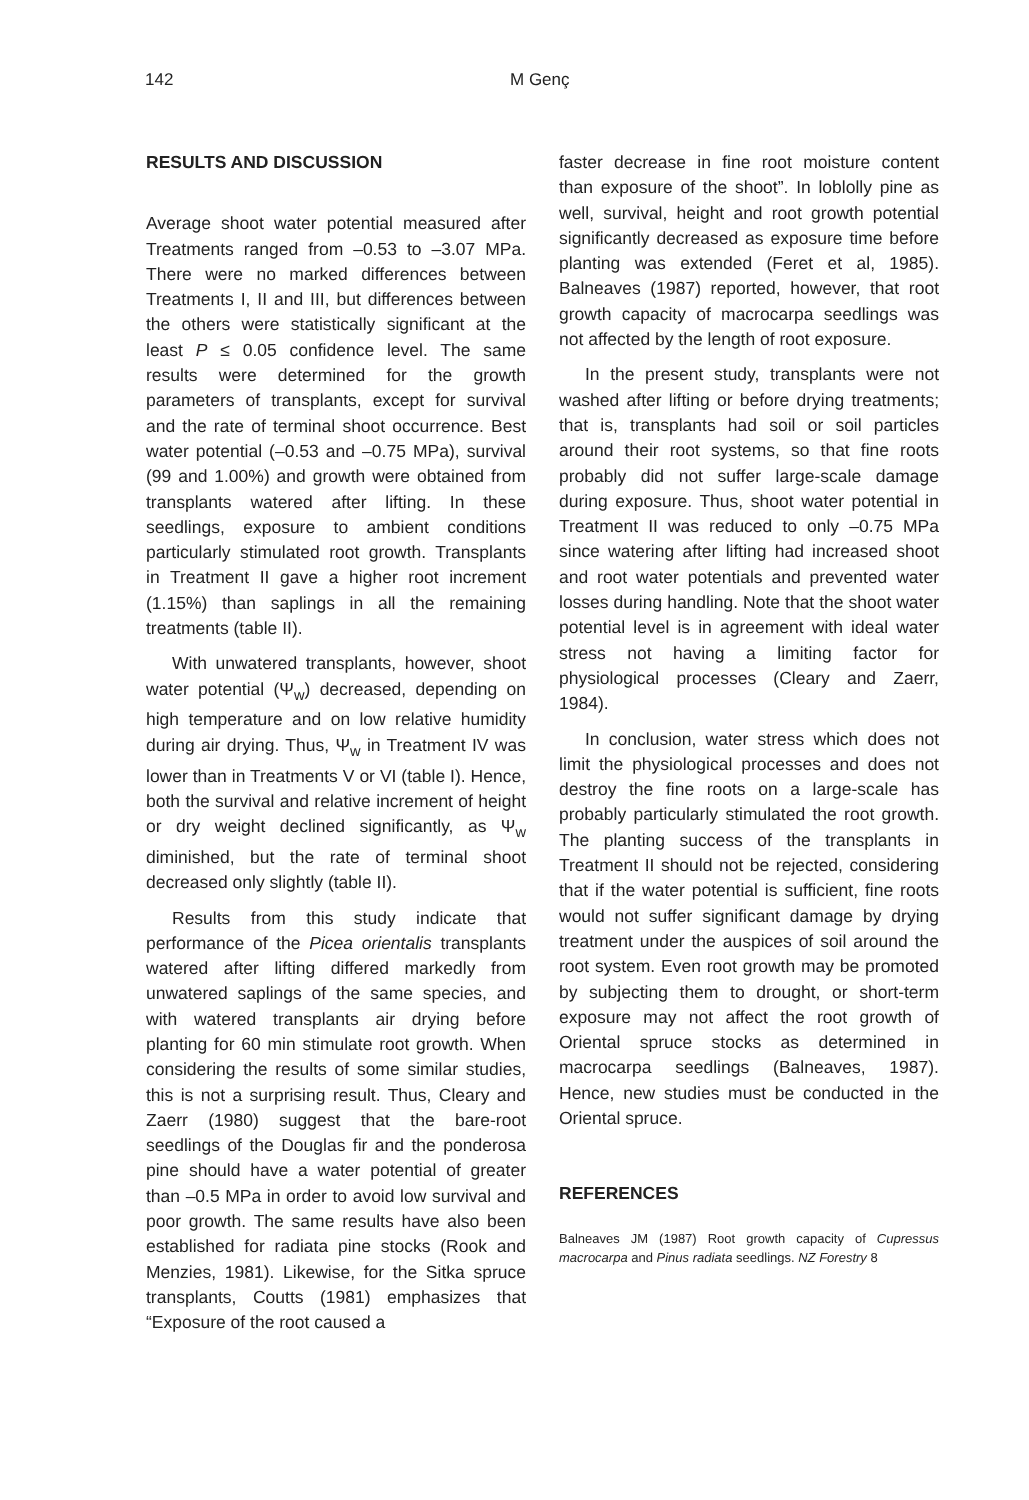142 M Genç
RESULTS AND DISCUSSION
Average shoot water potential measured after Treatments ranged from –0.53 to –3.07 MPa. There were no marked differences between Treatments I, II and III, but differences between the others were statistically significant at the least P ≤ 0.05 confidence level. The same results were determined for the growth parameters of transplants, except for survival and the rate of terminal shoot occurrence. Best water potential (–0.53 and –0.75 MPa), survival (99 and 1.00%) and growth were obtained from transplants watered after lifting. In these seedlings, exposure to ambient conditions particularly stimulated root growth. Transplants in Treatment II gave a higher root increment (1.15%) than saplings in all the remaining treatments (table II).
With unwatered transplants, however, shoot water potential (Ψ<sub>w</sub>) decreased, depending on high temperature and on low relative humidity during air drying. Thus, Ψ<sub>w</sub> in Treatment IV was lower than in Treatments V or VI (table I). Hence, both the survival and relative increment of height or dry weight declined significantly, as Ψ<sub>w</sub> diminished, but the rate of terminal shoot decreased only slightly (table II).
Results from this study indicate that performance of the Picea orientalis transplants watered after lifting differed markedly from unwatered saplings of the same species, and with watered transplants air drying before planting for 60 min stimulate root growth. When considering the results of some similar studies, this is not a surprising result. Thus, Cleary and Zaerr (1980) suggest that the bare-root seedlings of the Douglas fir and the ponderosa pine should have a water potential of greater than –0.5 MPa in order to avoid low survival and poor growth. The same results have also been established for radiata pine stocks (Rook and Menzies, 1981). Likewise, for the Sitka spruce transplants, Coutts (1981) emphasizes that “Exposure of the root caused a
faster decrease in fine root moisture content than exposure of the shoot”. In loblolly pine as well, survival, height and root growth potential significantly decreased as exposure time before planting was extended (Feret et al, 1985). Balneaves (1987) reported, however, that root growth capacity of macrocarpa seedlings was not affected by the length of root exposure.
In the present study, transplants were not washed after lifting or before drying treatments; that is, transplants had soil or soil particles around their root systems, so that fine roots probably did not suffer large-scale damage during exposure. Thus, shoot water potential in Treatment II was reduced to only –0.75 MPa since watering after lifting had increased shoot and root water potentials and prevented water losses during handling. Note that the shoot water potential level is in agreement with ideal water stress not having a limiting factor for physiological processes (Cleary and Zaerr, 1984).
In conclusion, water stress which does not limit the physiological processes and does not destroy the fine roots on a large-scale has probably particularly stimulated the root growth. The planting success of the transplants in Treatment II should not be rejected, considering that if the water potential is sufficient, fine roots would not suffer significant damage by drying treatment under the auspices of soil around the root system. Even root growth may be promoted by subjecting them to drought, or short-term exposure may not affect the root growth of Oriental spruce stocks as determined in macrocarpa seedlings (Balneaves, 1987). Hence, new studies must be conducted in the Oriental spruce.
REFERENCES
Balneaves JM (1987) Root growth capacity of Cupressus macrocarpa and Pinus radiata seedlings. NZ Forestry 8